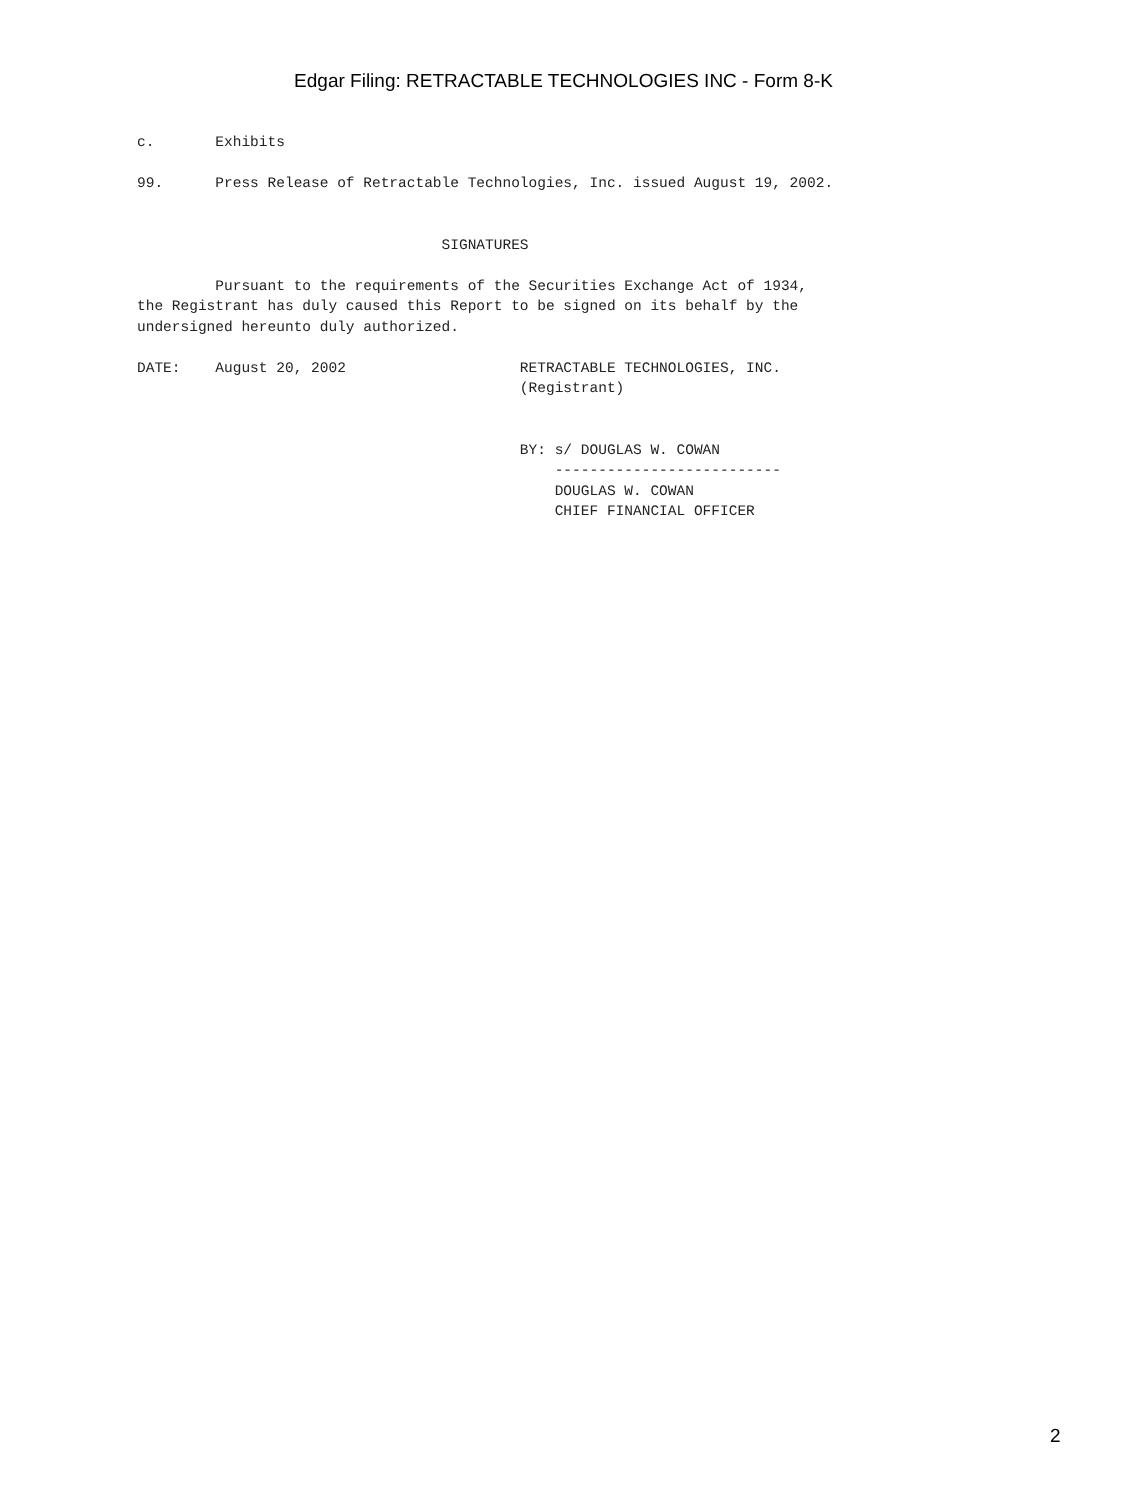Edgar Filing: RETRACTABLE TECHNOLOGIES INC - Form 8-K
c.       Exhibits

99.      Press Release of Retractable Technologies, Inc. issued August 19, 2002.


                                   SIGNATURES

         Pursuant to the requirements of the Securities Exchange Act of 1934,
the Registrant has duly caused this Report to be signed on its behalf by the
undersigned hereunto duly authorized.

DATE:    August 20, 2002                    RETRACTABLE TECHNOLOGIES, INC.
                                            (Registrant)


                                            BY: s/ DOUGLAS W. COWAN
                                                --------------------------
                                                DOUGLAS W. COWAN
                                                CHIEF FINANCIAL OFFICER
2